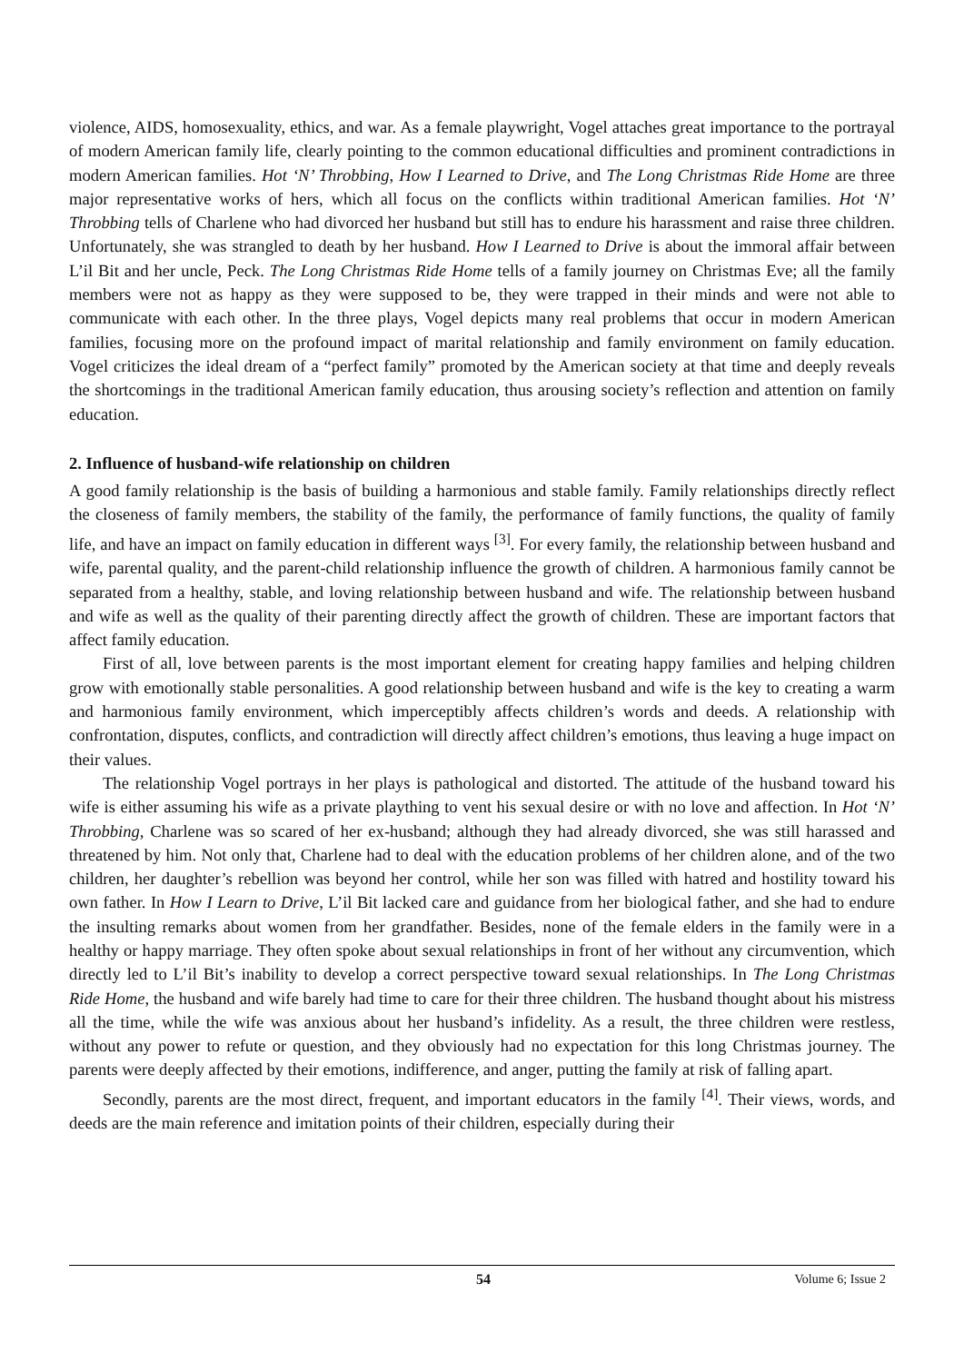violence, AIDS, homosexuality, ethics, and war. As a female playwright, Vogel attaches great importance to the portrayal of modern American family life, clearly pointing to the common educational difficulties and prominent contradictions in modern American families. Hot ‘N’ Throbbing, How I Learned to Drive, and The Long Christmas Ride Home are three major representative works of hers, which all focus on the conflicts within traditional American families. Hot ‘N’ Throbbing tells of Charlene who had divorced her husband but still has to endure his harassment and raise three children. Unfortunately, she was strangled to death by her husband. How I Learned to Drive is about the immoral affair between L’il Bit and her uncle, Peck. The Long Christmas Ride Home tells of a family journey on Christmas Eve; all the family members were not as happy as they were supposed to be, they were trapped in their minds and were not able to communicate with each other. In the three plays, Vogel depicts many real problems that occur in modern American families, focusing more on the profound impact of marital relationship and family environment on family education. Vogel criticizes the ideal dream of a “perfect family” promoted by the American society at that time and deeply reveals the shortcomings in the traditional American family education, thus arousing society’s reflection and attention on family education.
2. Influence of husband-wife relationship on children
A good family relationship is the basis of building a harmonious and stable family. Family relationships directly reflect the closeness of family members, the stability of the family, the performance of family functions, the quality of family life, and have an impact on family education in different ways <sup>[3]</sup>. For every family, the relationship between husband and wife, parental quality, and the parent-child relationship influence the growth of children. A harmonious family cannot be separated from a healthy, stable, and loving relationship between husband and wife. The relationship between husband and wife as well as the quality of their parenting directly affect the growth of children. These are important factors that affect family education.
First of all, love between parents is the most important element for creating happy families and helping children grow with emotionally stable personalities. A good relationship between husband and wife is the key to creating a warm and harmonious family environment, which imperceptibly affects children’s words and deeds. A relationship with confrontation, disputes, conflicts, and contradiction will directly affect children’s emotions, thus leaving a huge impact on their values.
The relationship Vogel portrays in her plays is pathological and distorted. The attitude of the husband toward his wife is either assuming his wife as a private plaything to vent his sexual desire or with no love and affection. In Hot ‘N’ Throbbing, Charlene was so scared of her ex-husband; although they had already divorced, she was still harassed and threatened by him. Not only that, Charlene had to deal with the education problems of her children alone, and of the two children, her daughter’s rebellion was beyond her control, while her son was filled with hatred and hostility toward his own father. In How I Learn to Drive, L’il Bit lacked care and guidance from her biological father, and she had to endure the insulting remarks about women from her grandfather. Besides, none of the female elders in the family were in a healthy or happy marriage. They often spoke about sexual relationships in front of her without any circumvention, which directly led to L’il Bit’s inability to develop a correct perspective toward sexual relationships. In The Long Christmas Ride Home, the husband and wife barely had time to care for their three children. The husband thought about his mistress all the time, while the wife was anxious about her husband’s infidelity. As a result, the three children were restless, without any power to refute or question, and they obviously had no expectation for this long Christmas journey. The parents were deeply affected by their emotions, indifference, and anger, putting the family at risk of falling apart.
Secondly, parents are the most direct, frequent, and important educators in the family <sup>[4]</sup>. Their views, words, and deeds are the main reference and imitation points of their children, especially during their
54 Volume 6; Issue 2